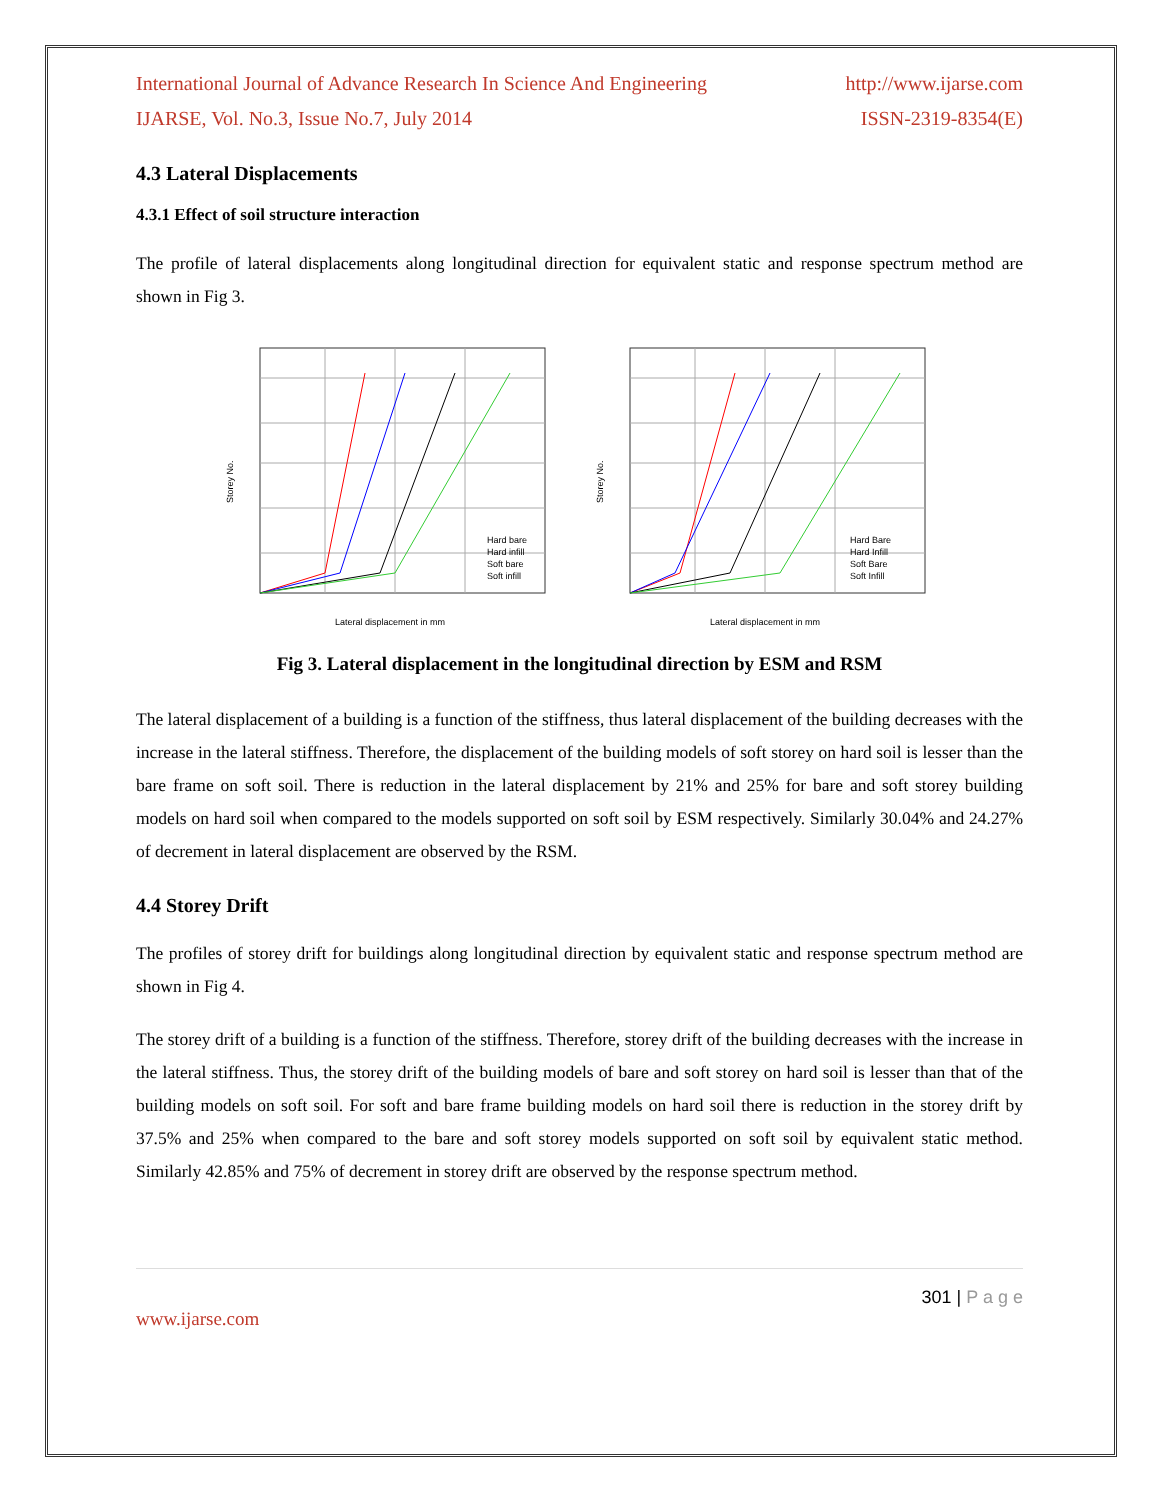International Journal of Advance Research In Science And Engineering http://www.ijarse.com
IJARSE, Vol. No.3, Issue No.7, July 2014 ISSN-2319-8354(E)
4.3 Lateral Displacements
4.3.1 Effect of soil structure interaction
The profile of lateral displacements along longitudinal direction for equivalent static and response spectrum method are shown in Fig 3.
Storey No.
Lateral displacement in mm
Hard bare
Hard infill
Soft bare
Soft infill
Storey No.
Lateral displacement in mm
Hard Bare
Hard Infill
Soft Bare
Soft Infill
Fig 3. Lateral displacement in the longitudinal direction by ESM and RSM
The lateral displacement of a building is a function of the stiffness, thus lateral displacement of the building decreases with the increase in the lateral stiffness. Therefore, the displacement of the building models of soft storey on hard soil is lesser than the bare frame on soft soil. There is reduction in the lateral displacement by 21% and 25% for bare and soft storey building models on hard soil when compared to the models supported on soft soil by ESM respectively. Similarly 30.04% and 24.27% of decrement in lateral displacement are observed by the RSM.
4.4 Storey Drift
The profiles of storey drift for buildings along longitudinal direction by equivalent static and response spectrum method are shown in Fig 4.
The storey drift of a building is a function of the stiffness. Therefore, storey drift of the building decreases with the increase in the lateral stiffness. Thus, the storey drift of the building models of bare and soft storey on hard soil is lesser than that of the building models on soft soil. For soft and bare frame building models on hard soil there is reduction in the storey drift by 37.5% and 25% when compared to the bare and soft storey models supported on soft soil by equivalent static method. Similarly 42.85% and 75% of decrement in storey drift are observed by the response spectrum method.
301 | P a g e
www.ijarse.com